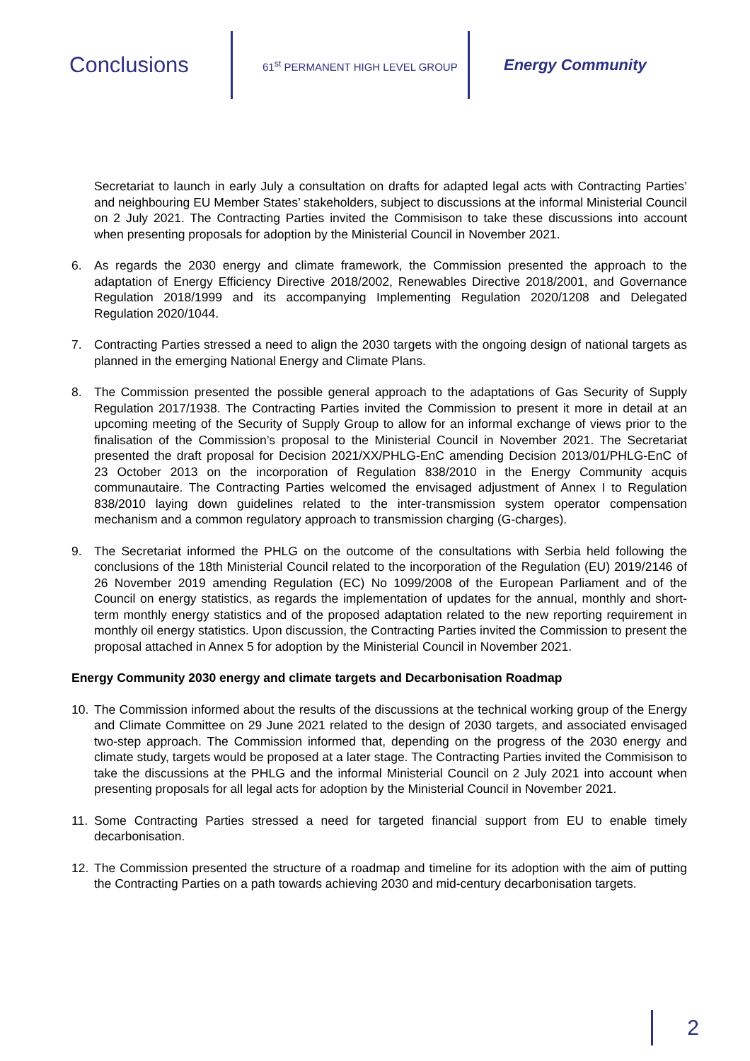Conclusions
61<sup>st</sup> PERMANENT HIGH LEVEL GROUP
Energy Community
Secretariat to launch in early July a consultation on drafts for adapted legal acts with Contracting Parties’ and neighbouring EU Member States’ stakeholders, subject to discussions at the informal Ministerial Council on 2 July 2021. The Contracting Parties invited the Commisison to take these discussions into account when presenting proposals for adoption by the Ministerial Council in November 2021.
6. As regards the 2030 energy and climate framework, the Commission presented the approach to the adaptation of Energy Efficiency Directive 2018/2002, Renewables Directive 2018/2001, and Governance Regulation 2018/1999 and its accompanying Implementing Regulation 2020/1208 and Delegated Regulation 2020/1044.
7. Contracting Parties stressed a need to align the 2030 targets with the ongoing design of national targets as planned in the emerging National Energy and Climate Plans.
8. The Commission presented the possible general approach to the adaptations of Gas Security of Supply Regulation 2017/1938. The Contracting Parties invited the Commission to present it more in detail at an upcoming meeting of the Security of Supply Group to allow for an informal exchange of views prior to the finalisation of the Commission’s proposal to the Ministerial Council in November 2021. The Secretariat presented the draft proposal for Decision 2021/XX/PHLG-EnC amending Decision 2013/01/PHLG-EnC of 23 October 2013 on the incorporation of Regulation 838/2010 in the Energy Community acquis communautaire. The Contracting Parties welcomed the envisaged adjustment of Annex I to Regulation 838/2010 laying down guidelines related to the inter-transmission system operator compensation mechanism and a common regulatory approach to transmission charging (G-charges).
9. The Secretariat informed the PHLG on the outcome of the consultations with Serbia held following the conclusions of the 18th Ministerial Council related to the incorporation of the Regulation (EU) 2019/2146 of 26 November 2019 amending Regulation (EC) No 1099/2008 of the European Parliament and of the Council on energy statistics, as regards the implementation of updates for the annual, monthly and short-term monthly energy statistics and of the proposed adaptation related to the new reporting requirement in monthly oil energy statistics. Upon discussion, the Contracting Parties invited the Commission to present the proposal attached in Annex 5 for adoption by the Ministerial Council in November 2021.
Energy Community 2030 energy and climate targets and Decarbonisation Roadmap
10. The Commission informed about the results of the discussions at the technical working group of the Energy and Climate Committee on 29 June 2021 related to the design of 2030 targets, and associated envisaged two-step approach. The Commission informed that, depending on the progress of the 2030 energy and climate study, targets would be proposed at a later stage. The Contracting Parties invited the Commisison to take the discussions at the PHLG and the informal Ministerial Council on 2 July 2021 into account when presenting proposals for all legal acts for adoption by the Ministerial Council in November 2021.
11. Some Contracting Parties stressed a need for targeted financial support from EU to enable timely decarbonisation.
12. The Commission presented the structure of a roadmap and timeline for its adoption with the aim of putting the Contracting Parties on a path towards achieving 2030 and mid-century decarbonisation targets.
2